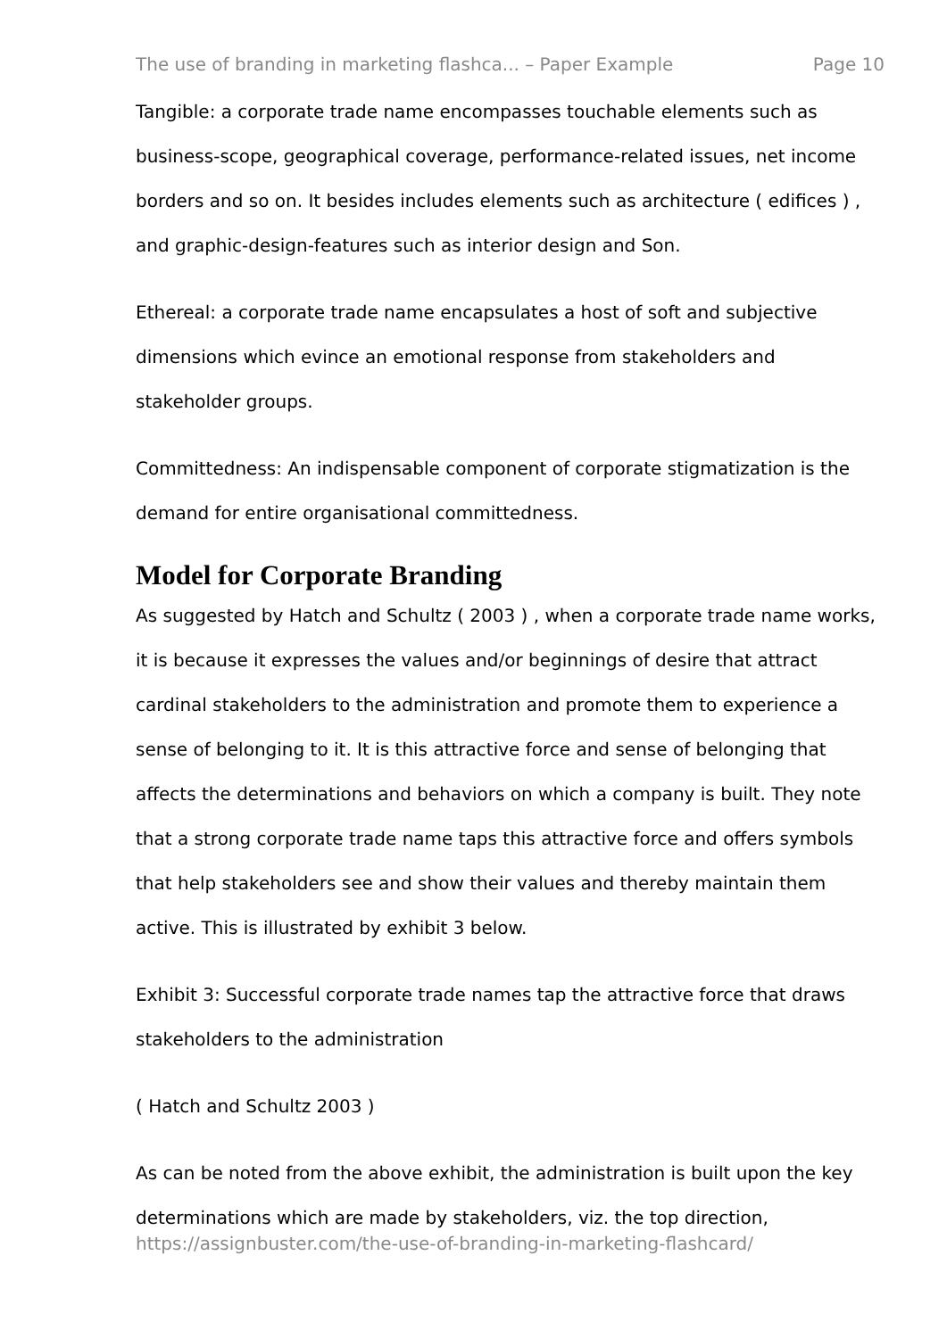The use of branding in marketing flashca... – Paper Example Page 10
Tangible: a corporate trade name encompasses touchable elements such as business-scope, geographical coverage, performance-related issues, net income borders and so on. It besides includes elements such as architecture ( edifices ) , and graphic-design-features such as interior design and Son.
Ethereal: a corporate trade name encapsulates a host of soft and subjective dimensions which evince an emotional response from stakeholders and stakeholder groups.
Committedness: An indispensable component of corporate stigmatization is the demand for entire organisational committedness.
Model for Corporate Branding
As suggested by Hatch and Schultz ( 2003 ) , when a corporate trade name works, it is because it expresses the values and/or beginnings of desire that attract cardinal stakeholders to the administration and promote them to experience a sense of belonging to it. It is this attractive force and sense of belonging that affects the determinations and behaviors on which a company is built. They note that a strong corporate trade name taps this attractive force and offers symbols that help stakeholders see and show their values and thereby maintain them active. This is illustrated by exhibit 3 below.
Exhibit 3: Successful corporate trade names tap the attractive force that draws stakeholders to the administration
( Hatch and Schultz 2003 )
As can be noted from the above exhibit, the administration is built upon the key determinations which are made by stakeholders, viz. the top direction,
https://assignbuster.com/the-use-of-branding-in-marketing-flashcard/